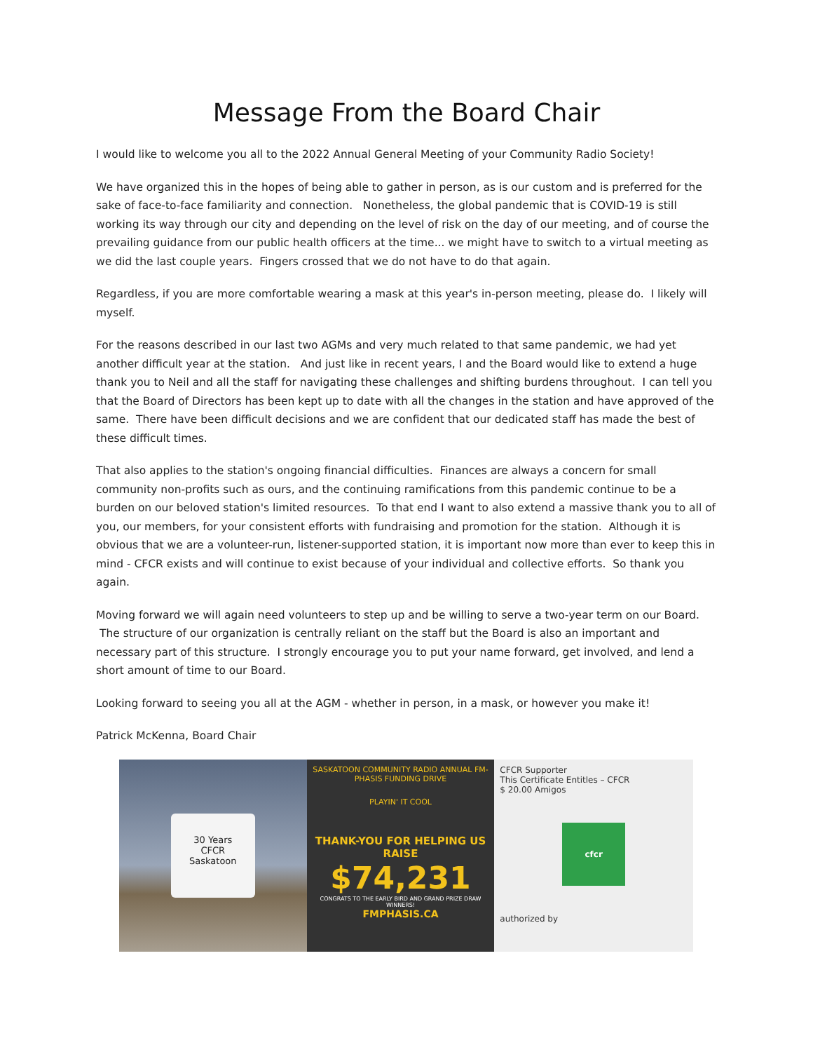Message From the Board Chair
I would like to welcome you all to the 2022 Annual General Meeting of your Community Radio Society!
We have organized this in the hopes of being able to gather in person, as is our custom and is preferred for the sake of face-to-face familiarity and connection. Nonetheless, the global pandemic that is COVID-19 is still working its way through our city and depending on the level of risk on the day of our meeting, and of course the prevailing guidance from our public health officers at the time... we might have to switch to a virtual meeting as we did the last couple years. Fingers crossed that we do not have to do that again.
Regardless, if you are more comfortable wearing a mask at this year's in-person meeting, please do. I likely will myself.
For the reasons described in our last two AGMs and very much related to that same pandemic, we had yet another difficult year at the station. And just like in recent years, I and the Board would like to extend a huge thank you to Neil and all the staff for navigating these challenges and shifting burdens throughout. I can tell you that the Board of Directors has been kept up to date with all the changes in the station and have approved of the same. There have been difficult decisions and we are confident that our dedicated staff has made the best of these difficult times.
That also applies to the station's ongoing financial difficulties. Finances are always a concern for small community non-profits such as ours, and the continuing ramifications from this pandemic continue to be a burden on our beloved station's limited resources. To that end I want to also extend a massive thank you to all of you, our members, for your consistent efforts with fundraising and promotion for the station. Although it is obvious that we are a volunteer-run, listener-supported station, it is important now more than ever to keep this in mind - CFCR exists and will continue to exist because of your individual and collective efforts. So thank you again.
Moving forward we will again need volunteers to step up and be willing to serve a two-year term on our Board. The structure of our organization is centrally reliant on the staff but the Board is also an important and necessary part of this structure. I strongly encourage you to put your name forward, get involved, and lend a short amount of time to our Board.
Looking forward to seeing you all at the AGM - whether in person, in a mask, or however you make it!
Patrick McKenna, Board Chair
30 Years
CFCR
Saskatoon
SASKATOON COMMUNITY RADIO ANNUAL FM-PHASIS FUNDING DRIVE
PLAYIN' IT COOL
THANK-YOU FOR HELPING US RAISE
$74,231
CONGRATS TO THE EARLY BIRD AND GRAND PRIZE DRAW WINNERS!
FMPHASIS.CA
CFCR Supporter
This Certificate Entitles – CFCR
$ 20.00 Amigos
cfcr
authorized by